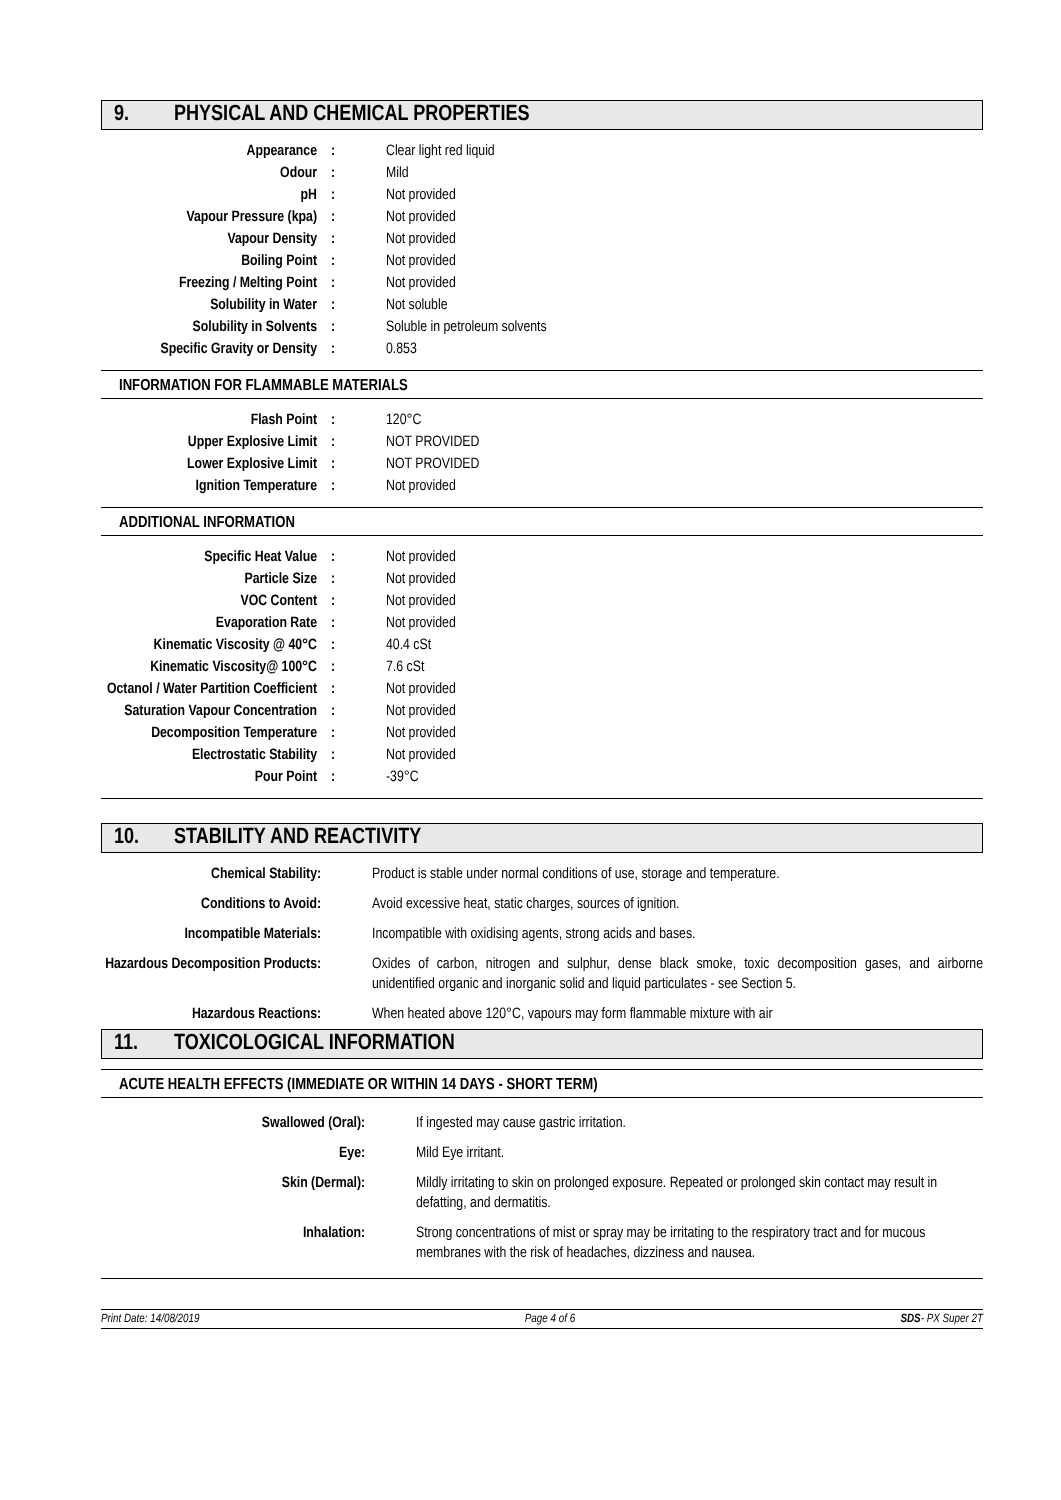9. PHYSICAL AND CHEMICAL PROPERTIES
| Appearance | : | Clear light red liquid |
| Odour | : | Mild |
| pH | : | Not provided |
| Vapour Pressure (kpa) | : | Not provided |
| Vapour Density | : | Not provided |
| Boiling Point | : | Not provided |
| Freezing / Melting Point | : | Not provided |
| Solubility in Water | : | Not soluble |
| Solubility in Solvents | : | Soluble in petroleum solvents |
| Specific Gravity or Density | : | 0.853 |
INFORMATION FOR FLAMMABLE MATERIALS
| Flash Point | : | 120°C |
| Upper Explosive Limit | : | NOT PROVIDED |
| Lower Explosive Limit | : | NOT PROVIDED |
| Ignition Temperature | : | Not provided |
ADDITIONAL INFORMATION
| Specific Heat Value | : | Not provided |
| Particle Size | : | Not provided |
| VOC Content | : | Not provided |
| Evaporation Rate | : | Not provided |
| Kinematic Viscosity @ 40°C | : | 40.4 cSt |
| Kinematic Viscosity@ 100°C | : | 7.6 cSt |
| Octanol / Water Partition Coefficient | : | Not provided |
| Saturation Vapour Concentration | : | Not provided |
| Decomposition Temperature | : | Not provided |
| Electrostatic Stability | : | Not provided |
| Pour Point | : | -39°C |
10. STABILITY AND REACTIVITY
| Chemical Stability | : | Product is stable under normal conditions of use, storage and temperature. |
| Conditions to Avoid | : | Avoid excessive heat, static charges, sources of ignition. |
| Incompatible Materials | : | Incompatible with oxidising agents, strong acids and bases. |
| Hazardous Decomposition Products | : | Oxides of carbon, nitrogen and sulphur, dense black smoke, toxic decomposition gases, and airborne unidentified organic and inorganic solid and liquid particulates - see Section 5. |
| Hazardous Reactions | : | When heated above 120°C, vapours may form flammable mixture with air |
11. TOXICOLOGICAL INFORMATION
ACUTE HEALTH EFFECTS (IMMEDIATE OR WITHIN 14 DAYS - SHORT TERM)
| Swallowed (Oral) | : | If ingested may cause gastric irritation. |
| Eye | : | Mild Eye irritant. |
| Skin (Dermal) | : | Mildly irritating to skin on prolonged exposure. Repeated or prolonged skin contact may result in defatting, and dermatitis. |
| Inhalation | : | Strong concentrations of mist or spray may be irritating to the respiratory tract and for mucous membranes with the risk of headaches, dizziness and nausea. |
Print Date: 14/08/2019 Page 4 of 6 SDS- PX Super 2T